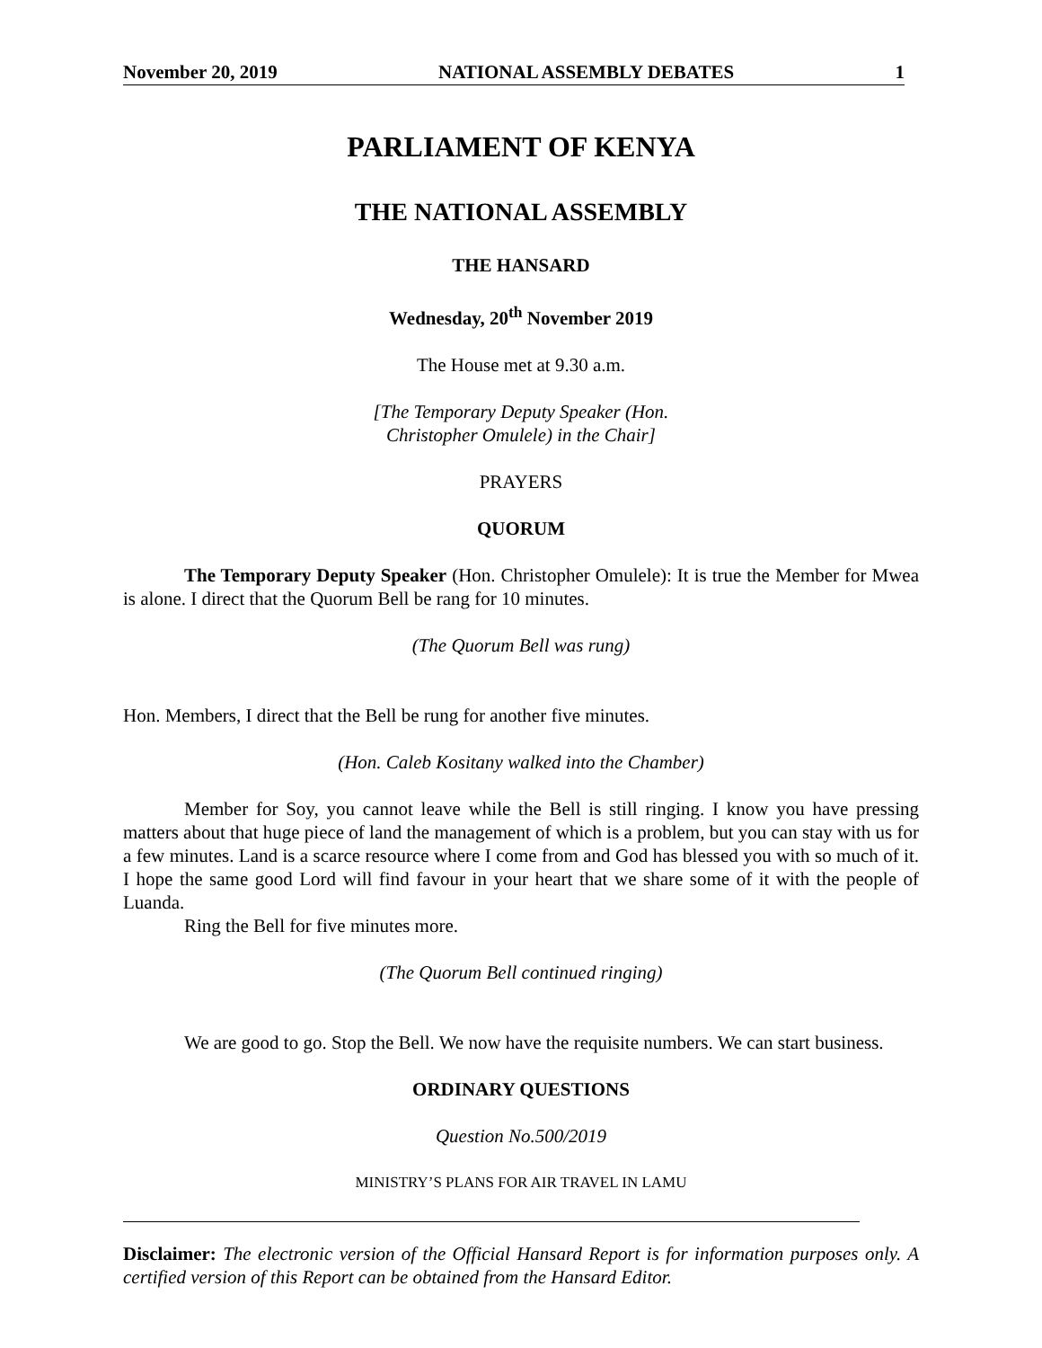November 20, 2019 NATIONAL ASSEMBLY DEBATES 1
PARLIAMENT OF KENYA
THE NATIONAL ASSEMBLY
THE HANSARD
Wednesday, 20<sup>th</sup> November 2019
The House met at 9.30 a.m.
[The Temporary Deputy Speaker (Hon.
Christopher Omulele) in the Chair]
PRAYERS
QUORUM
The Temporary Deputy Speaker (Hon. Christopher Omulele): It is true the Member for Mwea is alone. I direct that the Quorum Bell be rang for 10 minutes.
(The Quorum Bell was rung)
Hon. Members, I direct that the Bell be rung for another five minutes.
(Hon. Caleb Kositany walked into the Chamber)
Member for Soy, you cannot leave while the Bell is still ringing. I know you have pressing matters about that huge piece of land the management of which is a problem, but you can stay with us for a few minutes. Land is a scarce resource where I come from and God has blessed you with so much of it. I hope the same good Lord will find favour in your heart that we share some of it with the people of Luanda.
Ring the Bell for five minutes more.
(The Quorum Bell continued ringing)
We are good to go. Stop the Bell. We now have the requisite numbers. We can start business.
ORDINARY QUESTIONS
Question No.500/2019
MINISTRY’S PLANS FOR AIR TRAVEL IN LAMU
Disclaimer: The electronic version of the Official Hansard Report is for information purposes only. A certified version of this Report can be obtained from the Hansard Editor.